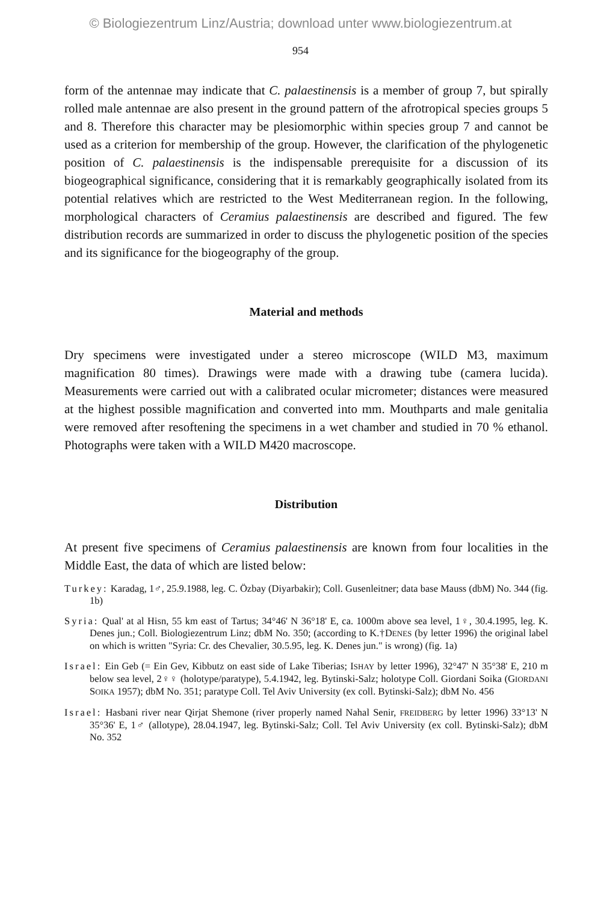© Biologiezentrum Linz/Austria; download unter www.biologiezentrum.at
954
form of the antennae may indicate that C. palaestinensis is a member of group 7, but spirally rolled male antennae are also present in the ground pattern of the afrotropical species groups 5 and 8. Therefore this character may be plesiomorphic within species group 7 and cannot be used as a criterion for membership of the group. However, the clarification of the phylogenetic position of C. palaestinensis is the indispensable prerequisite for a discussion of its biogeographical significance, considering that it is remarkably geographically isolated from its potential relatives which are restricted to the West Mediterranean region. In the following, morphological characters of Ceramius palaestinensis are described and figured. The few distribution records are summarized in order to discuss the phylogenetic position of the species and its significance for the biogeography of the group.
Material and methods
Dry specimens were investigated under a stereo microscope (WILD M3, maximum magnification 80 times). Drawings were made with a drawing tube (camera lucida). Measurements were carried out with a calibrated ocular micrometer; distances were measured at the highest possible magnification and converted into mm. Mouthparts and male genitalia were removed after resoftening the specimens in a wet chamber and studied in 70 % ethanol. Photographs were taken with a WILD M420 macroscope.
Distribution
At present five specimens of Ceramius palaestinensis are known from four localities in the Middle East, the data of which are listed below:
Turkey: Karadag, 1♂, 25.9.1988, leg. C. Özbay (Diyarbakir); Coll. Gusenleitner; data base Mauss (dbM) No. 344 (fig. 1b)
Syria: Qual' at al Hisn, 55 km east of Tartus; 34°46' N 36°18' E, ca. 1000m above sea level, 1♀, 30.4.1995, leg. K. Denes jun.; Coll. Biologiezentrum Linz; dbM No. 350; (according to K.†DENES (by letter 1996) the original label on which is written "Syria: Cr. des Chevalier, 30.5.95, leg. K. Denes jun." is wrong) (fig. 1a)
Israel: Ein Geb (= Ein Gev, Kibbutz on east side of Lake Tiberias; ISHAY by letter 1996), 32°47' N 35°38' E, 210 m below sea level, 2♀♀ (holotype/paratype), 5.4.1942, leg. Bytinski-Salz; holotype Coll. Giordani Soika (GIORDANI SOIKA 1957); dbM No. 351; paratype Coll. Tel Aviv University (ex coll. Bytinski-Salz); dbM No. 456
Israel: Hasbani river near Qirjat Shemone (river properly named Nahal Senir, FREIDBERG by letter 1996) 33°13' N 35°36' E, 1♂ (allotype), 28.04.1947, leg. Bytinski-Salz; Coll. Tel Aviv University (ex coll. Bytinski-Salz); dbM No. 352